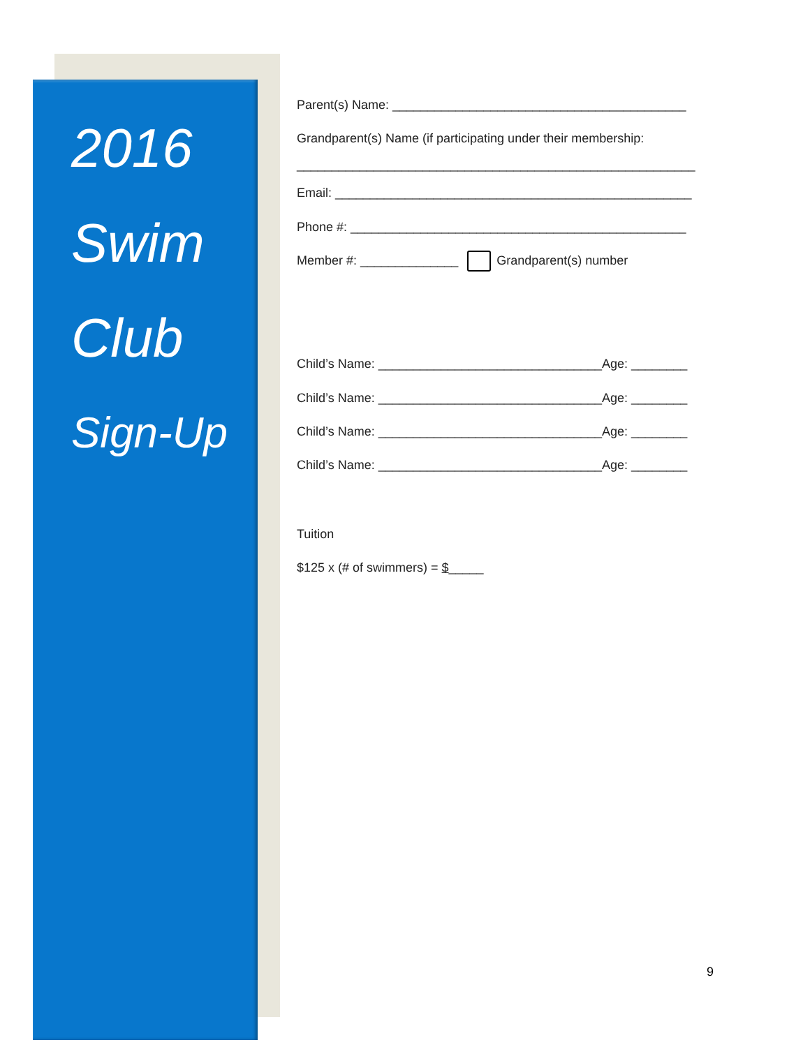2016
Swim
Club
Sign-Up
Parent(s) Name: __________________________________________
Grandparent(s) Name (if participating under their membership:
_________________________________________________________
Email: ___________________________________________________
Phone #: ________________________________________________
Member #: ______________ Grandparent(s) number
Child’s Name: ________________________________Age: ________
Child’s Name: ________________________________Age: ________
Child’s Name: ________________________________Age: ________
Child’s Name: ________________________________Age: ________
Tuition
$125 x (# of swimmers) = $_____
9